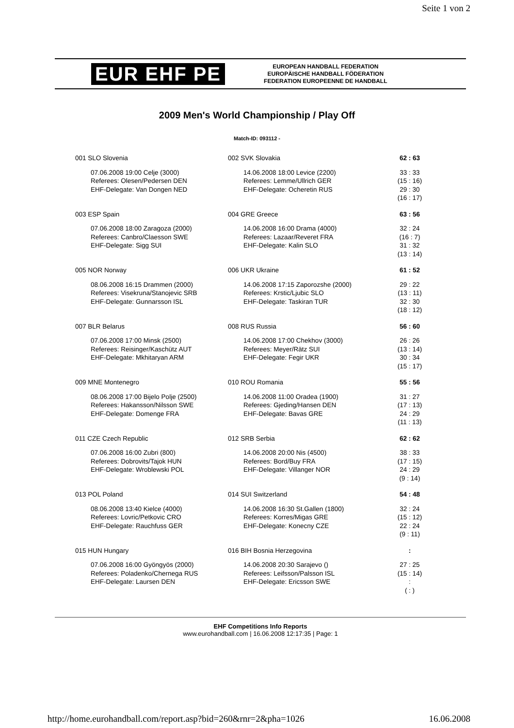Seite 1 von 2
EUR EHF PE
EUROPEAN HANDBALL FEDERATION
EUROPÄISCHE HANDBALL FÖDERATION
FEDERATION EUROPEENNE DE HANDBALL
2009 Men's World Championship / Play Off
Match-ID: 093112 -
| 001 SLO Slovenia | 002 SVK Slovakia | 62 : 63 |
| 07.06.2008 19:00 Celje (3000) Referees: Olesen/Pedersen DEN EHF-Delegate: Van Dongen NED | 14.06.2008 18:00 Levice (2200) Referees: Lemme/Ullrich GER EHF-Delegate: Ocheretin RUS | 33 : 33 (15 : 16) 29 : 30 (16 : 17) |
| 003 ESP Spain | 004 GRE Greece | 63 : 56 |
| 07.06.2008 18:00 Zaragoza (2000) Referees: Canbro/Claesson SWE EHF-Delegate: Sigg SUI | 14.06.2008 16:00 Drama (4000) Referees: Lazaar/Reveret FRA EHF-Delegate: Kalin SLO | 32 : 24 (16 : 7) 31 : 32 (13 : 14) |
| 005 NOR Norway | 006 UKR Ukraine | 61 : 52 |
| 08.06.2008 16:15 Drammen (2000) Referees: Visekruna/Stanojevic SRB EHF-Delegate: Gunnarsson ISL | 14.06.2008 17:15 Zaporozshe (2000) Referees: Krstic/Ljubic SLO EHF-Delegate: Taskiran TUR | 29 : 22 (13 : 11) 32 : 30 (18 : 12) |
| 007 BLR Belarus | 008 RUS Russia | 56 : 60 |
| 07.06.2008 17:00 Minsk (2500) Referees: Reisinger/Kaschütz AUT EHF-Delegate: Mkhitaryan ARM | 14.06.2008 17:00 Chekhov (3000) Referees: Meyer/Rätz SUI EHF-Delegate: Fegir UKR | 26 : 26 (13 : 14) 30 : 34 (15 : 17) |
| 009 MNE Montenegro | 010 ROU Romania | 55 : 56 |
| 08.06.2008 17:00 Bijelo Polje (2500) Referees: Hakansson/Nilsson SWE EHF-Delegate: Domenge FRA | 14.06.2008 11:00 Oradea (1900) Referees: Gjeding/Hansen DEN EHF-Delegate: Bavas GRE | 31 : 27 (17 : 13) 24 : 29 (11 : 13) |
| 011 CZE Czech Republic | 012 SRB Serbia | 62 : 62 |
| 07.06.2008 16:00 Zubri (800) Referees: Dobrovits/Tajok HUN EHF-Delegate: Wroblewski POL | 14.06.2008 20:00 Nis (4500) Referees: Bord/Buy FRA EHF-Delegate: Villanger NOR | 38 : 33 (17 : 15) 24 : 29 (9 : 14) |
| 013 POL Poland | 014 SUI Switzerland | 54 : 48 |
| 08.06.2008 13:40 Kielce (4000) Referees: Lovric/Petkovic CRO EHF-Delegate: Rauchfuss GER | 14.06.2008 16:30 St.Gallen (1800) Referees: Korres/Migas GRE EHF-Delegate: Konecny CZE | 32 : 24 (15 : 12) 22 : 24 (9 : 11) |
| 015 HUN Hungary | 016 BIH Bosnia Herzegovina | : |
| 07.06.2008 16:00 Gyöngyös (2000) Referees: Poladenko/Chernega RUS EHF-Delegate: Laursen DEN | 14.06.2008 20:30 Sarajevo () Referees: Leifsson/Palsson ISL EHF-Delegate: Ericsson SWE | 27 : 25 (15 : 14) : ( : ) |
EHF Competitions Info Reports
www.eurohandball.com | 16.06.2008 12:17:35 | Page: 1
http://home.eurohandball.com/report.asp?bid=260&rnr=2&pha=1026 16.06.2008